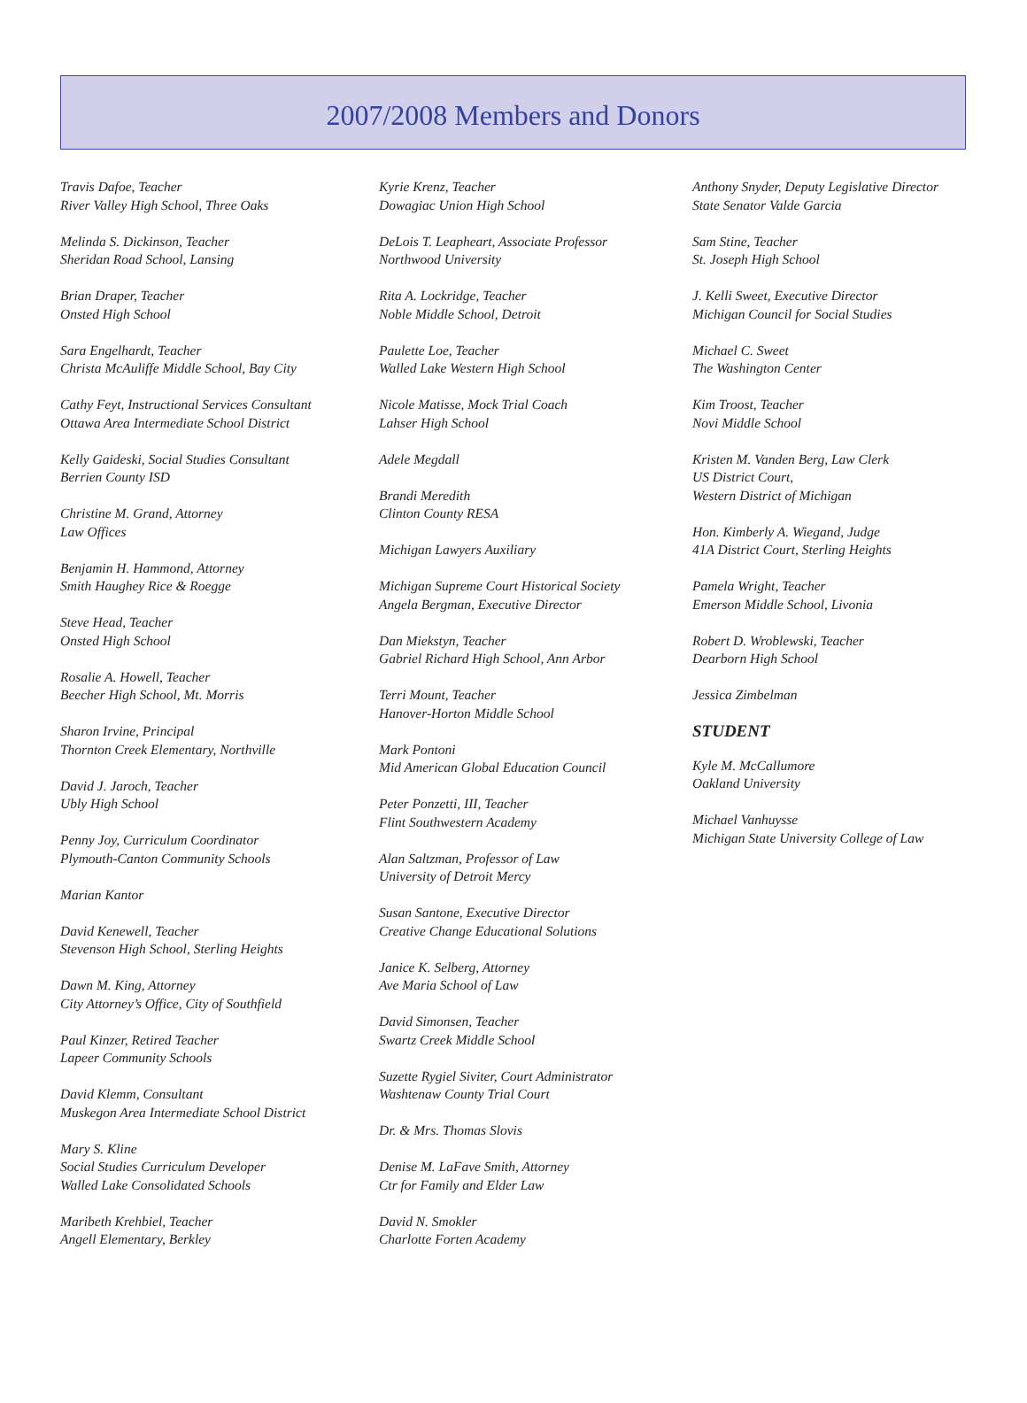2007/2008 Members and Donors
Travis Dafoe, Teacher
River Valley High School, Three Oaks
Melinda S. Dickinson, Teacher
Sheridan Road School, Lansing
Brian Draper, Teacher
Onsted High School
Sara Engelhardt, Teacher
Christa McAuliffe Middle School, Bay City
Cathy Feyt, Instructional Services Consultant
Ottawa Area Intermediate School District
Kelly Gaideski, Social Studies Consultant
Berrien County ISD
Christine M. Grand, Attorney
Law Offices
Benjamin H. Hammond, Attorney
Smith Haughey Rice & Roegge
Steve Head, Teacher
Onsted High School
Rosalie A. Howell, Teacher
Beecher High School, Mt. Morris
Sharon Irvine, Principal
Thornton Creek Elementary, Northville
David J. Jaroch, Teacher
Ubly High School
Penny Joy, Curriculum Coordinator
Plymouth-Canton Community Schools
Marian Kantor
David Kenewell, Teacher
Stevenson High School, Sterling Heights
Dawn M. King, Attorney
City Attorney’s Office, City of Southfield
Paul Kinzer, Retired Teacher
Lapeer Community Schools
David Klemm, Consultant
Muskegon Area Intermediate School District
Mary S. Kline
Social Studies Curriculum Developer
Walled Lake Consolidated Schools
Maribeth Krehbiel, Teacher
Angell Elementary, Berkley
Kyrie Krenz, Teacher
Dowagiac Union High School
DeLois T. Leapheart, Associate Professor
Northwood University
Rita A. Lockridge, Teacher
Noble Middle School, Detroit
Paulette Loe, Teacher
Walled Lake Western High School
Nicole Matisse, Mock Trial Coach
Lahser High School
Adele Megdall
Brandi Meredith
Clinton County RESA
Michigan Lawyers Auxiliary
Michigan Supreme Court Historical Society
Angela Bergman, Executive Director
Dan Miekstyn, Teacher
Gabriel Richard High School, Ann Arbor
Terri Mount, Teacher
Hanover-Horton Middle School
Mark Pontoni
Mid American Global Education Council
Peter Ponzetti, III, Teacher
Flint Southwestern Academy
Alan Saltzman, Professor of Law
University of Detroit Mercy
Susan Santone, Executive Director
Creative Change Educational Solutions
Janice K. Selberg, Attorney
Ave Maria School of Law
David Simonsen, Teacher
Swartz Creek Middle School
Suzette Rygiel Siviter, Court Administrator
Washtenaw County Trial Court
Dr. & Mrs. Thomas Slovis
Denise M. LaFave Smith, Attorney
Ctr for Family and Elder Law
David N. Smokler
Charlotte Forten Academy
Anthony Snyder, Deputy Legislative Director
State Senator Valde Garcia
Sam Stine, Teacher
St. Joseph High School
J. Kelli Sweet, Executive Director
Michigan Council for Social Studies
Michael C. Sweet
The Washington Center
Kim Troost, Teacher
Novi Middle School
Kristen M. Vanden Berg, Law Clerk
US District Court,
Western District of Michigan
Hon. Kimberly A. Wiegand, Judge
41A District Court, Sterling Heights
Pamela Wright, Teacher
Emerson Middle School, Livonia
Robert D. Wroblewski, Teacher
Dearborn High School
Jessica Zimbelman
STUDENT
Kyle M. McCallumore
Oakland University
Michael Vanhuysse
Michigan State University College of Law